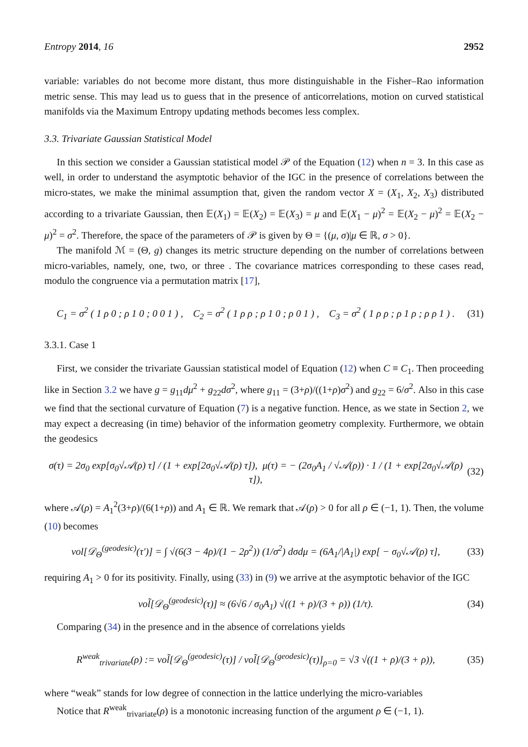Entropy 2014, 16 2952
variable: variables do not become more distant, thus more distinguishable in the Fisher–Rao information metric sense. This may lead us to guess that in the presence of anticorrelations, motion on curved statistical manifolds via the Maximum Entropy updating methods becomes less complex.
3.3. Trivariate Gaussian Statistical Model
In this section we consider a Gaussian statistical model 𝒫 of the Equation (12) when n = 3. In this case as well, in order to understand the asymptotic behavior of the IGC in the presence of correlations between the micro-states, we make the minimal assumption that, given the random vector X = (X<sub>1</sub>, X<sub>2</sub>, X<sub>3</sub>) distributed according to a trivariate Gaussian, then 𝔼(X<sub>1</sub>) = 𝔼(X<sub>2</sub>) = 𝔼(X<sub>3</sub>) = μ and 𝔼(X<sub>1</sub> − μ)<sup>2</sup> = 𝔼(X<sub>2</sub> − μ)<sup>2</sup> = 𝔼(X<sub>2</sub> − μ)<sup>2</sup> = σ<sup>2</sup>. Therefore, the space of the parameters of 𝒫 is given by Θ = {(μ, σ)|μ ∈ ℝ, σ > 0}.
The manifold ℳ = (Θ, g) changes its metric structure depending on the number of correlations between micro-variables, namely, one, two, or three . The covariance matrices corresponding to these cases read, modulo the congruence via a permutation matrix [17],
C<sub>1</sub> = σ<sup>2</sup> ( 1 ρ 0 ; ρ 1 0 ; 0 0 1 ) , C<sub>2</sub> = σ<sup>2</sup> ( 1 ρ ρ ; ρ 1 0 ; ρ 0 1 ) , C<sub>3</sub> = σ<sup>2</sup> ( 1 ρ ρ ; ρ 1 ρ ; ρ ρ 1 ) . (31)
3.3.1. Case 1
First, we consider the trivariate Gaussian statistical model of Equation (12) when C ≡ C<sub>1</sub>. Then proceeding like in Section 3.2 we have g = g<sub>11</sub>dμ<sup>2</sup> + g<sub>22</sub>dσ<sup>2</sup>, where g<sub>11</sub> = (3+ρ)/((1+ρ)σ<sup>2</sup>) and g<sub>22</sub> = 6/σ<sup>2</sup>. Also in this case we find that the sectional curvature of Equation (7) is a negative function. Hence, as we state in Section 2, we may expect a decreasing (in time) behavior of the information geometry complexity. Furthermore, we obtain the geodesics
σ(τ) = 2σ<sub>0</sub> exp[σ<sub>0</sub>√𝒜(ρ) τ] / (1 + exp[2σ<sub>0</sub>√𝒜(ρ) τ]), μ(τ) = − (2σ<sub>0</sub>A<sub>1</sub> / √𝒜(ρ)) · 1 / (1 + exp[2σ<sub>0</sub>√𝒜(ρ) τ]), (32)
where 𝒜(ρ) = A<sub>1</sub><sup>2</sup>(3+ρ)/(6(1+ρ)) and A<sub>1</sub> ∈ ℝ. We remark that 𝒜(ρ) > 0 for all ρ ∈ (−1, 1). Then, the volume (10) becomes
vol[𝒟<sub>Θ</sub><sup>(geodesic)</sup>(τ′)] = ∫ √(6(3 − 4ρ)/(1 − 2ρ<sup>2</sup>)) (1/σ<sup>2</sup>) dσdμ = (6A<sub>1</sub>/|A<sub>1</sub>|) exp[ − σ<sub>0</sub>√𝒜(ρ) τ], (33)
requiring A<sub>1</sub> > 0 for its positivity. Finally, using (33) in (9) we arrive at the asymptotic behavior of the IGC
vol̃[𝒟<sub>Θ</sub><sup>(geodesic)</sup>(τ)] ≈ (6√6 / σ<sub>0</sub>A<sub>1</sub>) √((1 + ρ)/(3 + ρ)) (1/τ). (34)
Comparing (34) in the presence and in the absence of correlations yields
R<sup>weak</sup><sub>trivariate</sub>(ρ) := vol̃[𝒟<sub>Θ</sub><sup>(geodesic)</sup>(τ)] / vol̃[𝒟<sub>Θ</sub><sup>(geodesic)</sup>(τ)]<sub>ρ=0</sub> = √3 √((1 + ρ)/(3 + ρ)), (35)
where “weak” stands for low degree of connection in the lattice underlying the micro-variables
Notice that R<sup>weak</sup><sub>trivariate</sub>(ρ) is a monotonic increasing function of the argument ρ ∈ (−1, 1).